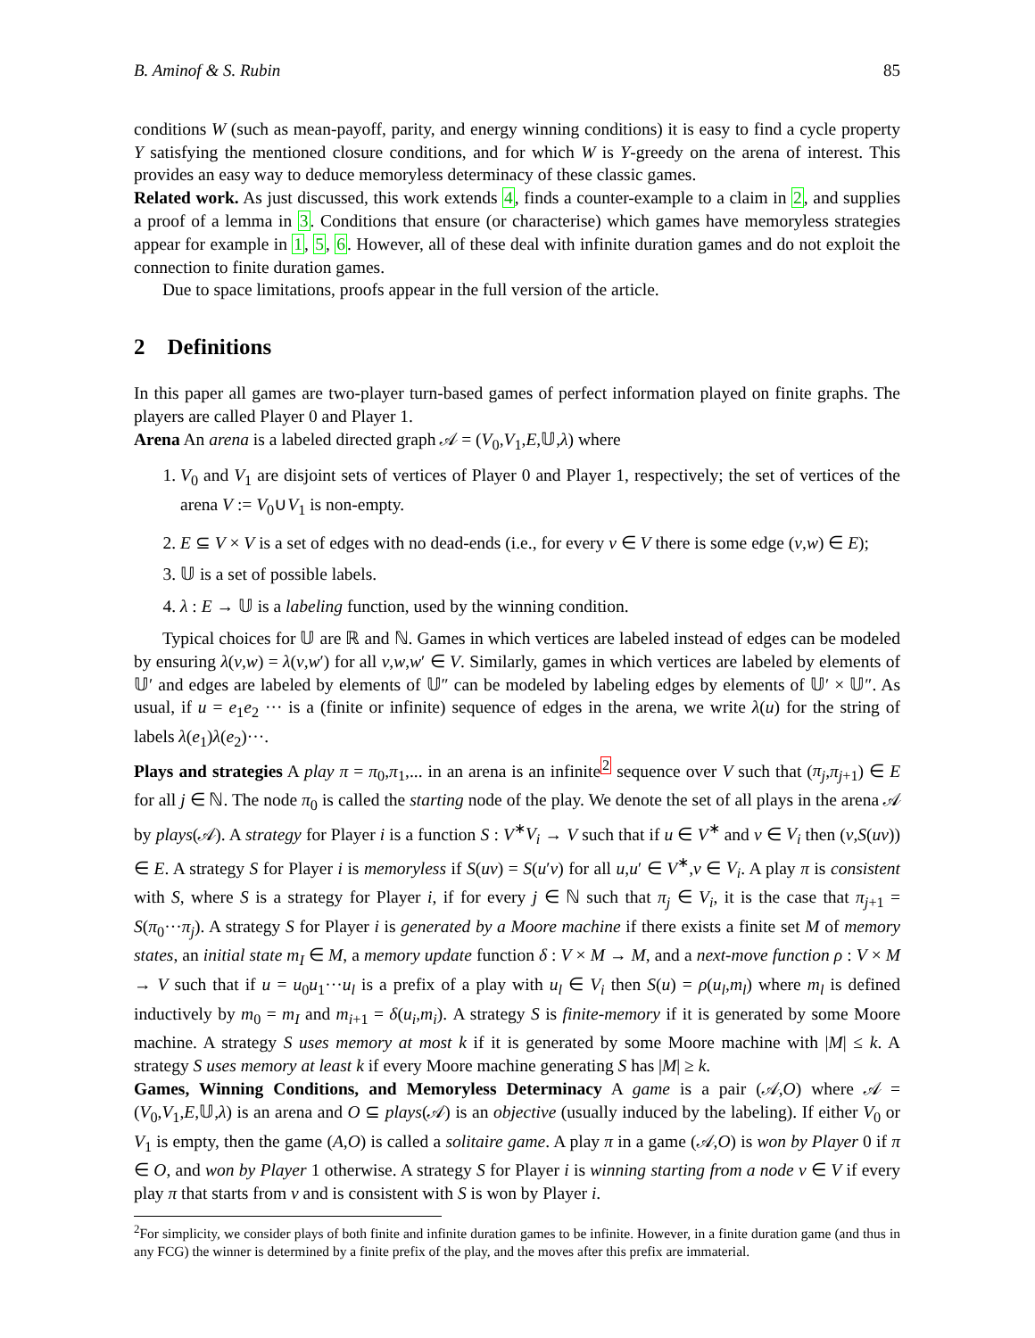B. Aminof & S. Rubin 85
conditions W (such as mean-payoff, parity, and energy winning conditions) it is easy to find a cycle property Y satisfying the mentioned closure conditions, and for which W is Y-greedy on the arena of interest. This provides an easy way to deduce memoryless determinacy of these classic games.
Related work. As just discussed, this work extends 4, finds a counter-example to a claim in 2, and supplies a proof of a lemma in 3. Conditions that ensure (or characterise) which games have memoryless strategies appear for example in 1, 5, 6. However, all of these deal with infinite duration games and do not exploit the connection to finite duration games.
Due to space limitations, proofs appear in the full version of the article.
2 Definitions
In this paper all games are two-player turn-based games of perfect information played on finite graphs. The players are called Player 0 and Player 1.
Arena An arena is a labeled directed graph 𝒜 = (V<sub>0</sub>,V<sub>1</sub>,E,𝕌,λ) where
1. V<sub>0</sub> and V<sub>1</sub> are disjoint sets of vertices of Player 0 and Player 1, respectively; the set of vertices of the arena V := V<sub>0</sub>∪V<sub>1</sub> is non-empty.
2. E ⊆ V × V is a set of edges with no dead-ends (i.e., for every v ∈ V there is some edge (v,w) ∈ E);
3. 𝕌 is a set of possible labels.
4. λ : E → 𝕌 is a labeling function, used by the winning condition.
Typical choices for 𝕌 are ℝ and ℕ. Games in which vertices are labeled instead of edges can be modeled by ensuring λ(v,w) = λ(v,w′) for all v,w,w′ ∈ V. Similarly, games in which vertices are labeled by elements of 𝕌′ and edges are labeled by elements of 𝕌″ can be modeled by labeling edges by elements of 𝕌′ × 𝕌″. As usual, if u = e<sub>1</sub>e<sub>2</sub> ··· is a (finite or infinite) sequence of edges in the arena, we write λ(u) for the string of labels λ(e<sub>1</sub>)λ(e<sub>2</sub>)···.
Plays and strategies A play π = π<sub>0</sub>,π<sub>1</sub>,... in an arena is an infinite<sup>2</sup> sequence over V such that (π<sub>j</sub>,π<sub>j+1</sub>) ∈ E for all j ∈ ℕ. The node π<sub>0</sub> is called the starting node of the play. We denote the set of all plays in the arena 𝒜 by plays(𝒜). A strategy for Player i is a function S : V<sup>∗</sup>V<sub>i</sub> → V such that if u ∈ V<sup>∗</sup> and v ∈ V<sub>i</sub> then (v,S(uv)) ∈ E. A strategy S for Player i is memoryless if S(uv) = S(u′v) for all u,u′ ∈ V<sup>∗</sup>,v ∈ V<sub>i</sub>. A play π is consistent with S, where S is a strategy for Player i, if for every j ∈ ℕ such that π<sub>j</sub> ∈ V<sub>i</sub>, it is the case that π<sub>j+1</sub> = S(π<sub>0</sub>···π<sub>j</sub>). A strategy S for Player i is generated by a Moore machine if there exists a finite set M of memory states, an initial state m<sub>I</sub> ∈ M, a memory update function δ : V × M → M, and a next-move function ρ : V × M → V such that if u = u<sub>0</sub>u<sub>1</sub>···u<sub>l</sub> is a prefix of a play with u<sub>l</sub> ∈ V<sub>i</sub> then S(u) = ρ(u<sub>l</sub>,m<sub>l</sub>) where m<sub>l</sub> is defined inductively by m<sub>0</sub> = m<sub>I</sub> and m<sub>i+1</sub> = δ(u<sub>i</sub>,m<sub>i</sub>). A strategy S is finite-memory if it is generated by some Moore machine. A strategy S uses memory at most k if it is generated by some Moore machine with |M| ≤ k. A strategy S uses memory at least k if every Moore machine generating S has |M| ≥ k.
Games, Winning Conditions, and Memoryless Determinacy A game is a pair (𝒜,O) where 𝒜 = (V<sub>0</sub>,V<sub>1</sub>,E,𝕌,λ) is an arena and O ⊆ plays(𝒜) is an objective (usually induced by the labeling). If either V<sub>0</sub> or V<sub>1</sub> is empty, then the game (A,O) is called a solitaire game. A play π in a game (𝒜,O) is won by Player 0 if π ∈ O, and won by Player 1 otherwise. A strategy S for Player i is winning starting from a node v ∈ V if every play π that starts from v and is consistent with S is won by Player i.
<sup>2</sup> For simplicity, we consider plays of both finite and infinite duration games to be infinite. However, in a finite duration game (and thus in any FCG) the winner is determined by a finite prefix of the play, and the moves after this prefix are immaterial.